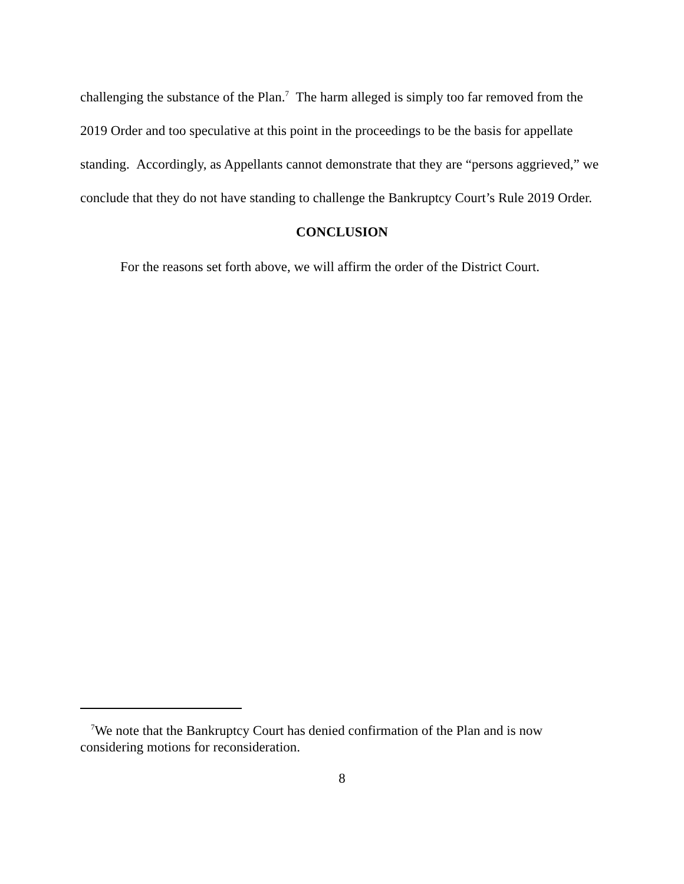challenging the substance of the Plan.<sup>7</sup> The harm alleged is simply too far removed from the 2019 Order and too speculative at this point in the proceedings to be the basis for appellate standing. Accordingly, as Appellants cannot demonstrate that they are “persons aggrieved,” we conclude that they do not have standing to challenge the Bankruptcy Court’s Rule 2019 Order.
CONCLUSION
For the reasons set forth above, we will affirm the order of the District Court.
<sup>7</sup> We note that the Bankruptcy Court has denied confirmation of the Plan and is now considering motions for reconsideration.
8